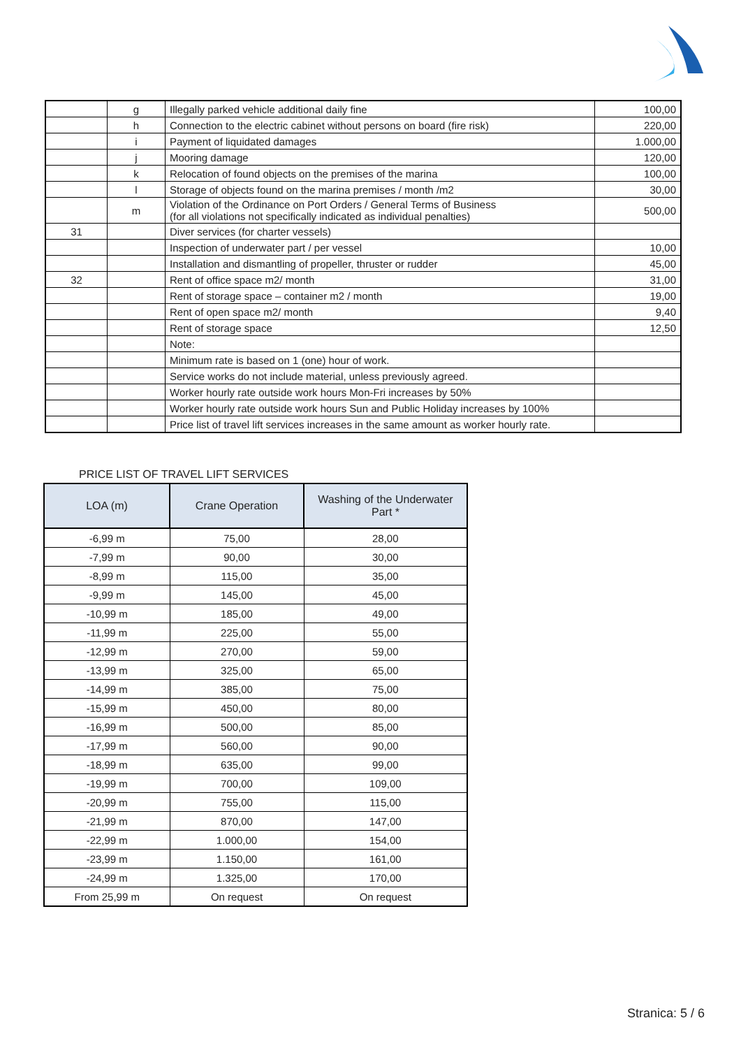| | g | Illegally parked vehicle additional daily fine | 100,00 |
| | h | Connection to the electric cabinet without persons on board (fire risk) | 220,00 |
| | i | Payment of liquidated damages | 1.000,00 |
| | j | Mooring damage | 120,00 |
| | k | Relocation of found objects on the premises of the marina | 100,00 |
| | l | Storage of objects found on the marina premises / month /m2 | 30,00 |
| | m | Violation of the Ordinance on Port Orders / General Terms of Business (for all violations not specifically indicated as individual penalties) | 500,00 |
| 31 | | Diver services (for charter vessels) | |
| | | Inspection of underwater part / per vessel | 10,00 |
| | | Installation and dismantling of propeller, thruster or rudder | 45,00 |
| 32 | | Rent of office space m2/ month | 31,00 |
| | | Rent of storage space – container m2 / month | 19,00 |
| | | Rent of open space m2/ month | 9,40 |
| | | Rent of storage space | 12,50 |
| | | Note: | |
| | | Minimum rate is based on 1 (one) hour of work. | |
| | | Service works do not include material, unless previously agreed. | |
| | | Worker hourly rate outside work hours Mon-Fri increases by 50% | |
| | | Worker hourly rate outside work hours Sun and Public Holiday increases by 100% | |
| | | Price list of travel lift services increases in the same amount as worker hourly rate. | |
PRICE LIST OF TRAVEL LIFT SERVICES
| LOA (m) | Crane Operation | Washing of the Underwater Part * |
| --- | --- | --- |
| -6,99 m | 75,00 | 28,00 |
| -7,99 m | 90,00 | 30,00 |
| -8,99 m | 115,00 | 35,00 |
| -9,99 m | 145,00 | 45,00 |
| -10,99 m | 185,00 | 49,00 |
| -11,99 m | 225,00 | 55,00 |
| -12,99 m | 270,00 | 59,00 |
| -13,99 m | 325,00 | 65,00 |
| -14,99 m | 385,00 | 75,00 |
| -15,99 m | 450,00 | 80,00 |
| -16,99 m | 500,00 | 85,00 |
| -17,99 m | 560,00 | 90,00 |
| -18,99 m | 635,00 | 99,00 |
| -19,99 m | 700,00 | 109,00 |
| -20,99 m | 755,00 | 115,00 |
| -21,99 m | 870,00 | 147,00 |
| -22,99 m | 1.000,00 | 154,00 |
| -23,99 m | 1.150,00 | 161,00 |
| -24,99 m | 1.325,00 | 170,00 |
| From 25,99 m | On request | On request |
Stranica: 5 / 6